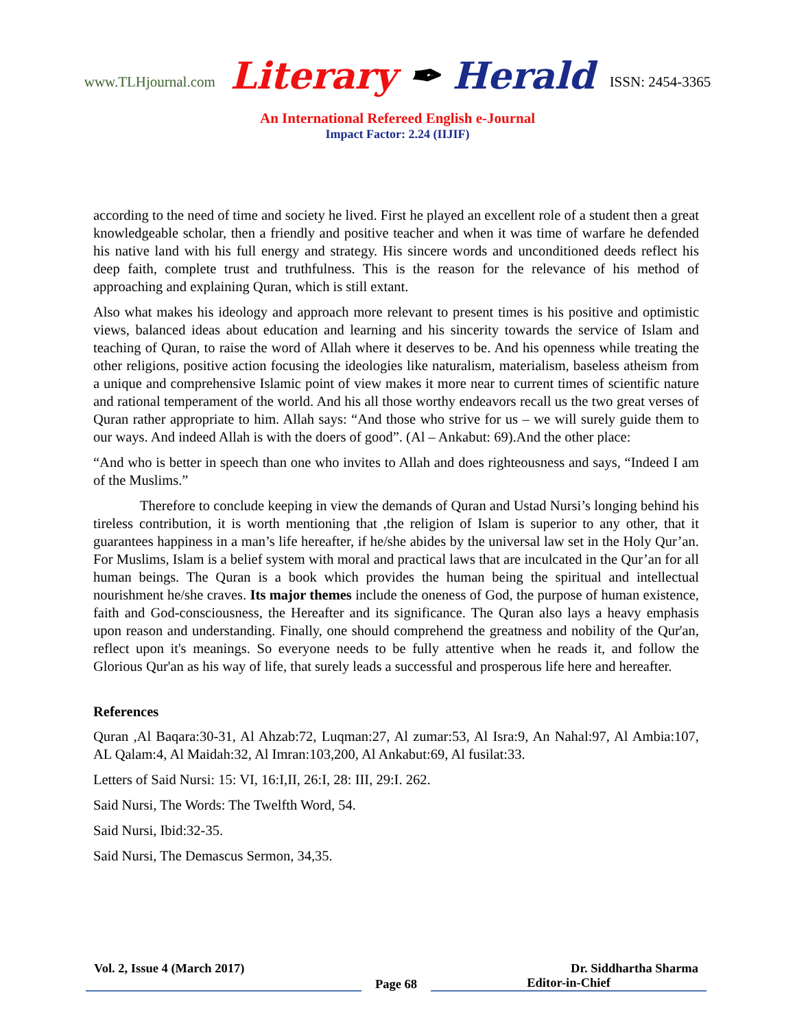www.TLHjournal.com Literary ✒ Herald ISSN: 2454-3365
An International Refereed English e-Journal
Impact Factor: 2.24 (IIJIF)
according to the need of time and society he lived. First he played an excellent role of a student then a great knowledgeable scholar, then a friendly and positive teacher and when it was time of warfare he defended his native land with his full energy and strategy. His sincere words and unconditioned deeds reflect his deep faith, complete trust and truthfulness. This is the reason for the relevance of his method of approaching and explaining Quran, which is still extant.
Also what makes his ideology and approach more relevant to present times is his positive and optimistic views, balanced ideas about education and learning and his sincerity towards the service of Islam and teaching of Quran, to raise the word of Allah where it deserves to be. And his openness while treating the other religions, positive action focusing the ideologies like naturalism, materialism, baseless atheism from a unique and comprehensive Islamic point of view makes it more near to current times of scientific nature and rational temperament of the world. And his all those worthy endeavors recall us the two great verses of Quran rather appropriate to him. Allah says: “And those who strive for us – we will surely guide them to our ways. And indeed Allah is with the doers of good”. (Al – Ankabut: 69).And the other place:
“And who is better in speech than one who invites to Allah and does righteousness and says, “Indeed I am of the Muslims.”
Therefore to conclude keeping in view the demands of Quran and Ustad Nursi’s longing behind his tireless contribution, it is worth mentioning that ,the religion of Islam is superior to any other, that it guarantees happiness in a man’s life hereafter, if he/she abides by the universal law set in the Holy Qur’an. For Muslims, Islam is a belief system with moral and practical laws that are inculcated in the Qur’an for all human beings. The Quran is a book which provides the human being the spiritual and intellectual nourishment he/she craves. Its major themes include the oneness of God, the purpose of human existence, faith and God-consciousness, the Hereafter and its significance. The Quran also lays a heavy emphasis upon reason and understanding. Finally, one should comprehend the greatness and nobility of the Qur'an, reflect upon it's meanings. So everyone needs to be fully attentive when he reads it, and follow the Glorious Qur'an as his way of life, that surely leads a successful and prosperous life here and hereafter.
References
Quran ,Al Baqara:30-31, Al Ahzab:72, Luqman:27, Al zumar:53, Al Isra:9, An Nahal:97, Al Ambia:107, AL Qalam:4, Al Maidah:32, Al Imran:103,200, Al Ankabut:69, Al fusilat:33.
Letters of Said Nursi: 15: VI, 16:I,II, 26:I, 28: III, 29:I. 262.
Said Nursi, The Words: The Twelfth Word, 54.
Said Nursi, Ibid:32-35.
Said Nursi, The Demascus Sermon, 34,35.
Vol. 2, Issue 4 (March 2017) Dr. Siddhartha Sharma
Page 68
Editor-in-Chief